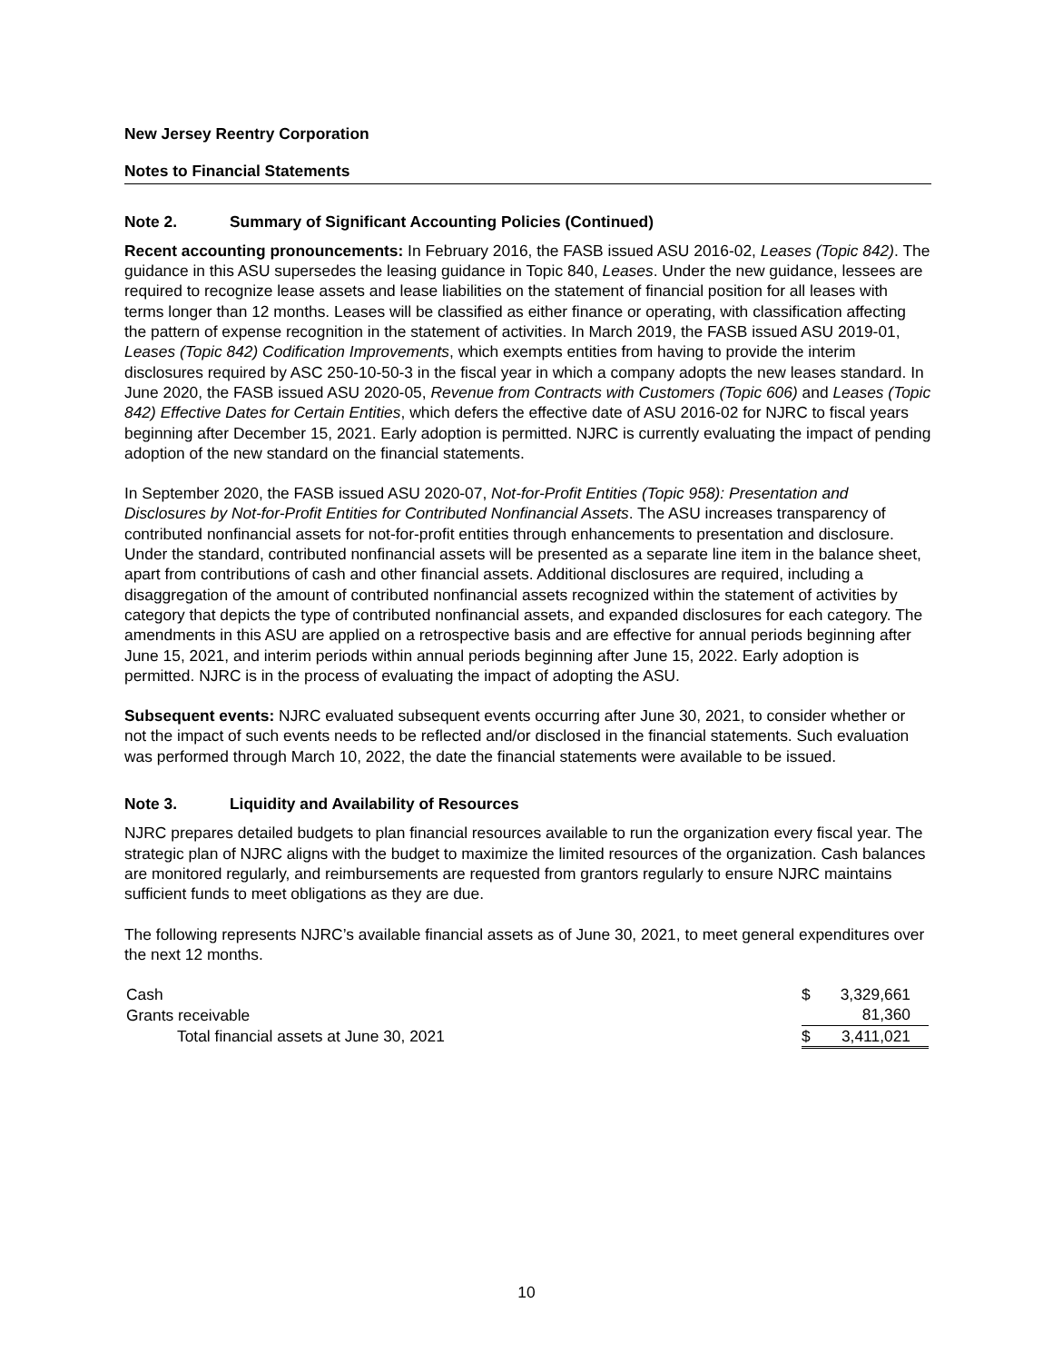New Jersey Reentry Corporation
Notes to Financial Statements
Note 2. Summary of Significant Accounting Policies (Continued)
Recent accounting pronouncements: In February 2016, the FASB issued ASU 2016-02, Leases (Topic 842). The guidance in this ASU supersedes the leasing guidance in Topic 840, Leases. Under the new guidance, lessees are required to recognize lease assets and lease liabilities on the statement of financial position for all leases with terms longer than 12 months. Leases will be classified as either finance or operating, with classification affecting the pattern of expense recognition in the statement of activities. In March 2019, the FASB issued ASU 2019-01, Leases (Topic 842) Codification Improvements, which exempts entities from having to provide the interim disclosures required by ASC 250-10-50-3 in the fiscal year in which a company adopts the new leases standard. In June 2020, the FASB issued ASU 2020-05, Revenue from Contracts with Customers (Topic 606) and Leases (Topic 842) Effective Dates for Certain Entities, which defers the effective date of ASU 2016-02 for NJRC to fiscal years beginning after December 15, 2021. Early adoption is permitted. NJRC is currently evaluating the impact of pending adoption of the new standard on the financial statements.
In September 2020, the FASB issued ASU 2020-07, Not-for-Profit Entities (Topic 958): Presentation and Disclosures by Not-for-Profit Entities for Contributed Nonfinancial Assets. The ASU increases transparency of contributed nonfinancial assets for not-for-profit entities through enhancements to presentation and disclosure. Under the standard, contributed nonfinancial assets will be presented as a separate line item in the balance sheet, apart from contributions of cash and other financial assets. Additional disclosures are required, including a disaggregation of the amount of contributed nonfinancial assets recognized within the statement of activities by category that depicts the type of contributed nonfinancial assets, and expanded disclosures for each category. The amendments in this ASU are applied on a retrospective basis and are effective for annual periods beginning after June 15, 2021, and interim periods within annual periods beginning after June 15, 2022. Early adoption is permitted. NJRC is in the process of evaluating the impact of adopting the ASU.
Subsequent events: NJRC evaluated subsequent events occurring after June 30, 2021, to consider whether or not the impact of such events needs to be reflected and/or disclosed in the financial statements. Such evaluation was performed through March 10, 2022, the date the financial statements were available to be issued.
Note 3. Liquidity and Availability of Resources
NJRC prepares detailed budgets to plan financial resources available to run the organization every fiscal year. The strategic plan of NJRC aligns with the budget to maximize the limited resources of the organization. Cash balances are monitored regularly, and reimbursements are requested from grantors regularly to ensure NJRC maintains sufficient funds to meet obligations as they are due.
The following represents NJRC’s available financial assets as of June 30, 2021, to meet general expenditures over the next 12 months.
| Cash | $ | 3,329,661 |
| Grants receivable | | 81,360 |
| Total financial assets at June 30, 2021 | $ | 3,411,021 |
10